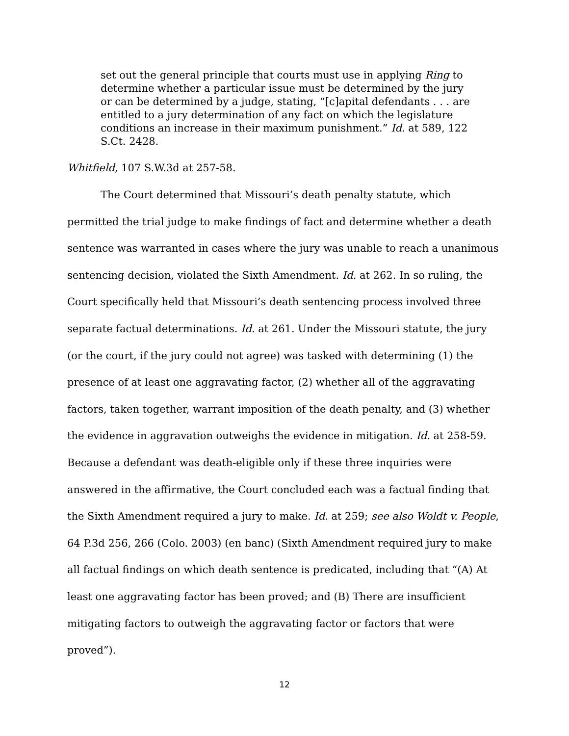set out the general principle that courts must use in applying Ring to determine whether a particular issue must be determined by the jury or can be determined by a judge, stating, “[c]apital defendants . . . are entitled to a jury determination of any fact on which the legislature conditions an increase in their maximum punishment.” Id. at 589, 122 S.Ct. 2428.
Whitfield, 107 S.W.3d at 257-58.
The Court determined that Missouri’s death penalty statute, which permitted the trial judge to make findings of fact and determine whether a death sentence was warranted in cases where the jury was unable to reach a unanimous sentencing decision, violated the Sixth Amendment. Id. at 262. In so ruling, the Court specifically held that Missouri’s death sentencing process involved three separate factual determinations. Id. at 261. Under the Missouri statute, the jury (or the court, if the jury could not agree) was tasked with determining (1) the presence of at least one aggravating factor, (2) whether all of the aggravating factors, taken together, warrant imposition of the death penalty, and (3) whether the evidence in aggravation outweighs the evidence in mitigation. Id. at 258-59. Because a defendant was death-eligible only if these three inquiries were answered in the affirmative, the Court concluded each was a factual finding that the Sixth Amendment required a jury to make. Id. at 259; see also Woldt v. People, 64 P.3d 256, 266 (Colo. 2003) (en banc) (Sixth Amendment required jury to make all factual findings on which death sentence is predicated, including that “(A) At least one aggravating factor has been proved; and (B) There are insufficient mitigating factors to outweigh the aggravating factor or factors that were proved”).
12